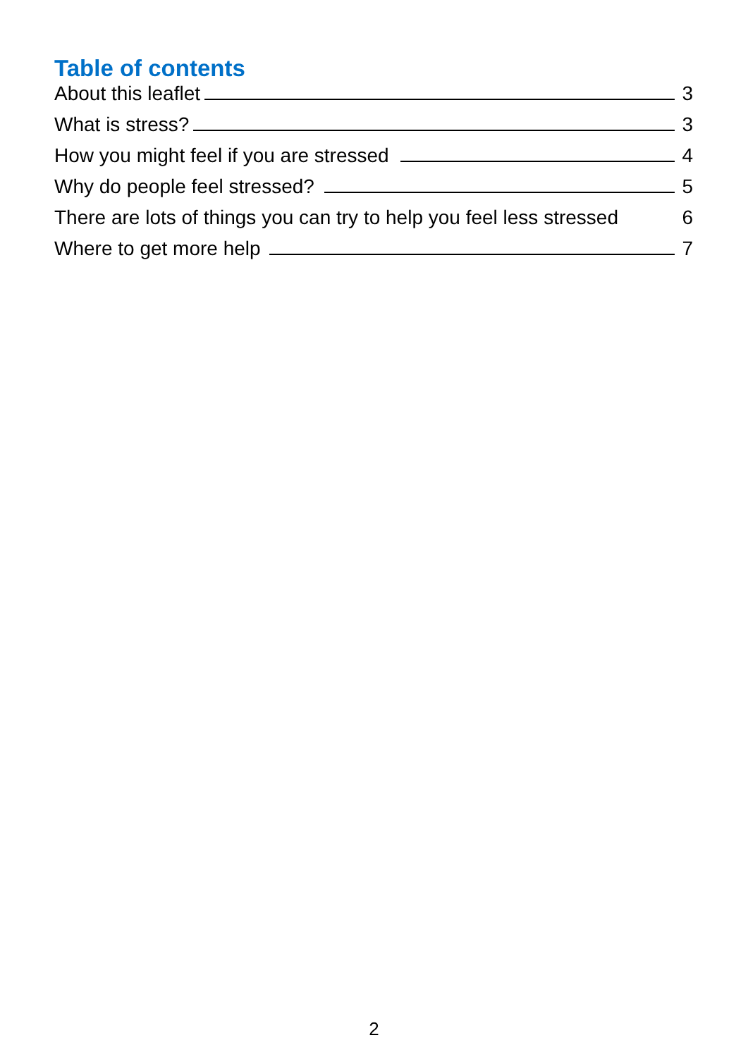Table of contents
About this leaflet 3
What is stress? 3
How you might feel if you are stressed 4
Why do people feel stressed? 5
There are lots of things you can try to help you feel less stressed 6
Where to get more help 7
2